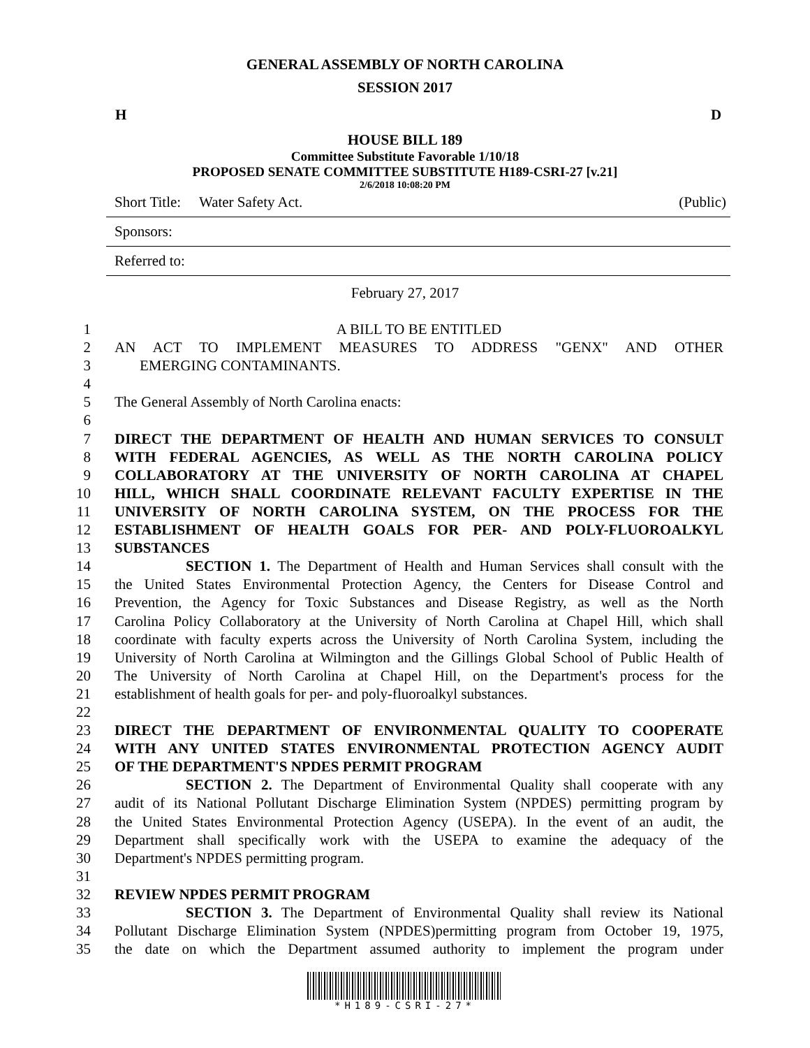GENERAL ASSEMBLY OF NORTH CAROLINA
SESSION 2017
H D
HOUSE BILL 189
Committee Substitute Favorable 1/10/18
PROPOSED SENATE COMMITTEE SUBSTITUTE H189-CSRI-27 [v.21]
2/6/2018 10:08:20 PM
Short Title: Water Safety Act. (Public)
Sponsors:
Referred to:
February 27, 2017
1 A BILL TO BE ENTITLED
2 AN ACT TO IMPLEMENT MEASURES TO ADDRESS "GENX" AND OTHER
3 EMERGING CONTAMINANTS.
4
5 The General Assembly of North Carolina enacts:
6
7 DIRECT THE DEPARTMENT OF HEALTH AND HUMAN SERVICES TO CONSULT
8 WITH FEDERAL AGENCIES, AS WELL AS THE NORTH CAROLINA POLICY
9 COLLABORATORY AT THE UNIVERSITY OF NORTH CAROLINA AT CHAPEL
10 HILL, WHICH SHALL COORDINATE RELEVANT FACULTY EXPERTISE IN THE
11 UNIVERSITY OF NORTH CAROLINA SYSTEM, ON THE PROCESS FOR THE
12 ESTABLISHMENT OF HEALTH GOALS FOR PER- AND POLY-FLUOROALKYL
13 SUBSTANCES
14 SECTION 1. The Department of Health and Human Services shall consult with the
15 the United States Environmental Protection Agency, the Centers for Disease Control and
16 Prevention, the Agency for Toxic Substances and Disease Registry, as well as the North
17 Carolina Policy Collaboratory at the University of North Carolina at Chapel Hill, which shall
18 coordinate with faculty experts across the University of North Carolina System, including the
19 University of North Carolina at Wilmington and the Gillings Global School of Public Health of
20 The University of North Carolina at Chapel Hill, on the Department's process for the
21 establishment of health goals for per- and poly-fluoroalkyl substances.
22
23 DIRECT THE DEPARTMENT OF ENVIRONMENTAL QUALITY TO COOPERATE
24 WITH ANY UNITED STATES ENVIRONMENTAL PROTECTION AGENCY AUDIT
25 OF THE DEPARTMENT'S NPDES PERMIT PROGRAM
26 SECTION 2. The Department of Environmental Quality shall cooperate with any
27 audit of its National Pollutant Discharge Elimination System (NPDES) permitting program by
28 the United States Environmental Protection Agency (USEPA). In the event of an audit, the
29 Department shall specifically work with the USEPA to examine the adequacy of the
30 Department's NPDES permitting program.
31
32 REVIEW NPDES PERMIT PROGRAM
33 SECTION 3. The Department of Environmental Quality shall review its National
34 Pollutant Discharge Elimination System (NPDES)permitting program from October 19, 1975,
35 the date on which the Department assumed authority to implement the program under
*H189-CSRI-27*